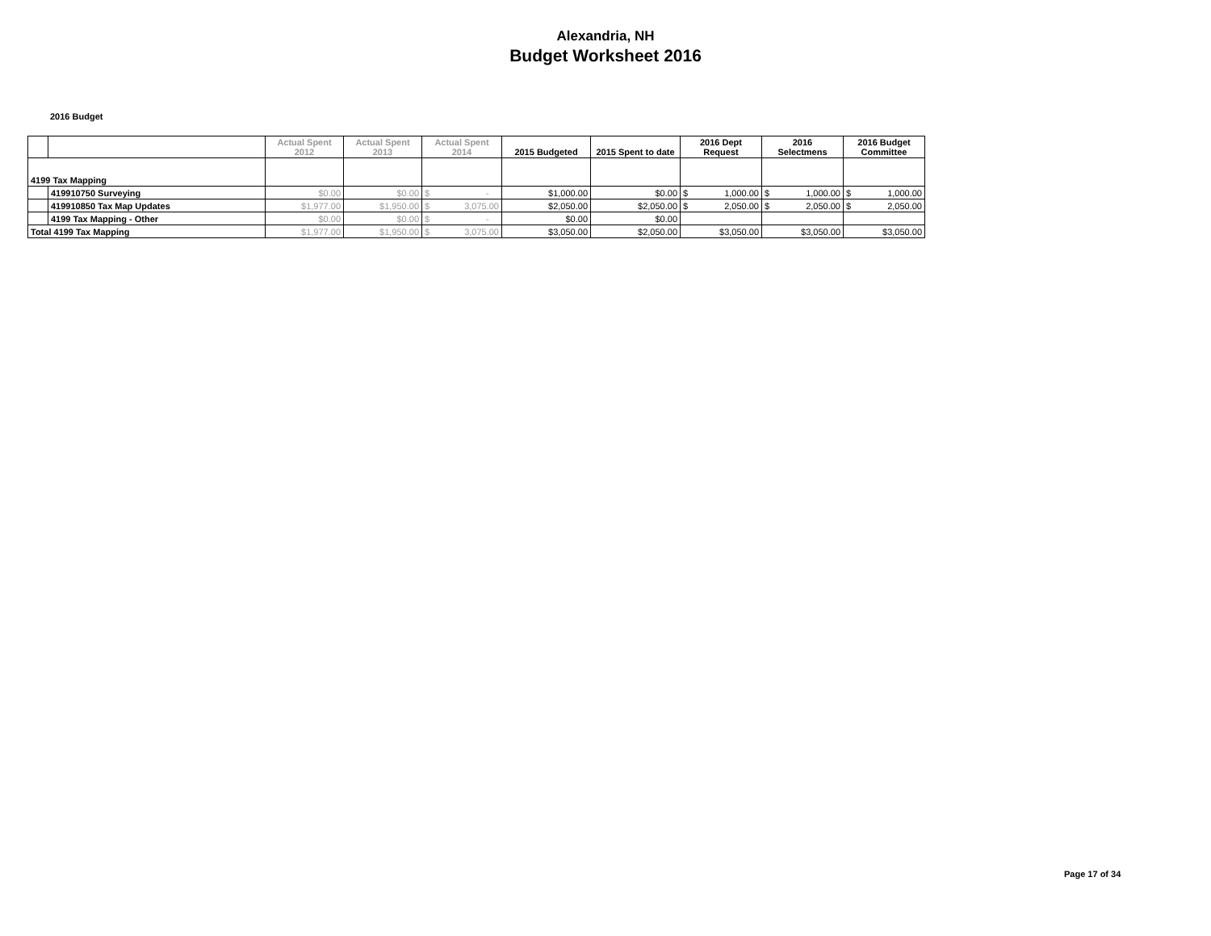Alexandria, NH
Budget Worksheet 2016
2016 Budget
| | | Actual Spent 2012 | Actual Spent 2013 | Actual Spent 2014 | 2015 Budgeted | 2015 Spent to date | 2016 Dept Request | 2016 Selectmens | 2016 Budget Committee |
| --- | --- | --- | --- | --- | --- | --- | --- | --- | --- |
| 4199 Tax Mapping | | | | | | | | | |
| | 419910750 Surveying | $0.00 | $0.00 | $ - | $1,000.00 | $0.00 | $ 1,000.00 | $ 1,000.00 | $ 1,000.00 |
| | 419910850 Tax Map Updates | $1,977.00 | $1,950.00 | $ 3,075.00 | $2,050.00 | $2,050.00 | $ 2,050.00 | $ 2,050.00 | $ 2,050.00 |
| | 4199 Tax Mapping - Other | $0.00 | $0.00 | $ - | $0.00 | $0.00 | | | |
| Total 4199 Tax Mapping | | $1,977.00 | $1,950.00 | $ 3,075.00 | $3,050.00 | $2,050.00 | $3,050.00 | $3,050.00 | $3,050.00 |
Page 17 of 34